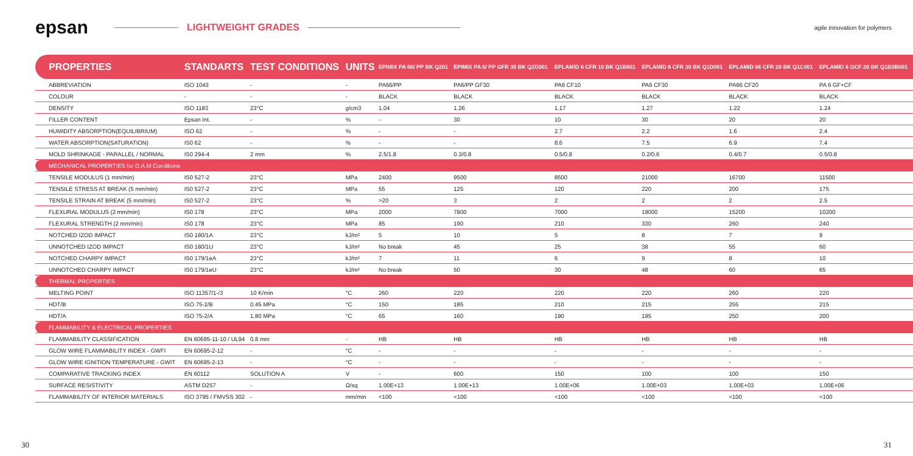epsan
LIGHTWEIGHT GRADES
agile innovation for polymers
| PROPERTIES | STANDARTS | TEST CONDITIONS | UNITS | EPIMIX PA 66/ PP BK Q201 | EPIMIX PA 6/ PP GFR 30 BK Q2D001 | EPLAMID 6 CFR 10 BK Q1B001 | EPLAMID 6 CFR 30 BK Q1D001 | EPLAMID 66 CFR 20 BK Q1C001 | EPLAMID 6 GCF 20 BK Q1B0B001 |
| --- | --- | --- | --- | --- | --- | --- | --- | --- | --- |
| ABBREVIATION | ISO 1043 | - | - | PA66/PP | PA6/PP GF30 | PA6 CF10 | PA6 CF30 | PA66 CF20 | PA 6 GF+CF |
| COLOUR | - | - | - | BLACK | BLACK | BLACK | BLACK | BLACK | BLACK |
| DENSITY | ISO 1183 | 23°C | g/cm3 | 1.04 | 1.26 | 1.17 | 1.27 | 1.22 | 1.24 |
| FILLER CONTENT | Epsan Int. | - | % | - | 30 | 10 | 30 | 20 | 20 |
| HUMIDITY ABSORPTION(EQUILIBRIUM) | ISO 62 | - | % | - | - | 2.7 | 2.2 | 1.6 | 2.4 |
| WATER ABSORPTION(SATURATION) | IS0 62 | - | % | - | - | 8.6 | 7.5 | 6.9 | 7.4 |
| MOLD SHRINKAGE - PARALLEL / NORMAL | IS0 294-4 | 2 mm | % | 2.5/1.8 | 0.3/0.8 | 0.5/0.8 | 0.2/0.6 | 0.4/0.7 | 0.5/0.8 |
| MECHANICAL PROPERTIES for D.A.M Conditions | | | | | | | | | |
| TENSILE MODULUS (1 mm/min) | IS0 527-2 | 23°C | MPa | 2400 | 9500 | 8500 | 21000 | 16700 | 11500 |
| TENSILE STRESS AT BREAK (5 mm/min) | IS0 527-2 | 23°C | MPa | 55 | 125 | 120 | 220 | 200 | 175 |
| TENSILE STRAIN AT BREAK (5 mm/min) | IS0 527-2 | 23°C | % | >20 | 3 | 2 | 2 | 2 | 2.5 |
| FLEXURAL MODULUS (2 mm/min) | IS0 178 | 23°C | MPa | 2000 | 7800 | 7000 | 19000 | 15200 | 10200 |
| FLEXURAL STRENGTH (2 mm/min) | IS0 178 | 23°C | MPa | 85 | 190 | 210 | 330 | 260 | 240 |
| NOTCHED IZOD IMPACT | IS0 180/1A | 23°C | kJ/m² | 5 | 10 | 5 | 8 | 7 | 9 |
| UNNOTCHED IZOD IMPACT | IS0 180/1U | 23°C | kJ/m² | No break | 45 | 25 | 38 | 55 | 60 |
| NOTCHED CHARPY IMPACT | IS0 179/1eA | 23°C | kJ/m² | 7 | 11 | 6 | 9 | 8 | 10 |
| UNNOTCHED CHARPY IMPACT | IS0 179/1eU | 23°C | kJ/m² | No break | 50 | 30 | 48 | 60 | 65 |
| THERMAL PROPERTIES | | | | | | | | | |
| MELTING POINT | ISO 11357/1-/3 | 10 K/min | °C | 260 | 220 | 220 | 220 | 260 | 220 |
| HDT/B | ISO 75-2/B | 0.45 MPa | °C | 150 | 185 | 210 | 215 | 255 | 215 |
| HDT/A | ISO 75-2/A | 1.80 MPa | °C | 65 | 160 | 190 | 195 | 250 | 200 |
| FLAMMABILITY & ELECTRICAL PROPERTIES | | | | | | | | | |
| FLAMMABILITY CLASSIFICATION | EN 60695-11-10 / UL94 | 0.8 mm | - | HB | HB | HB | HB | HB | HB |
| GLOW WIRE FLAMMABILITY INDEX - GWFI | EN 60695-2-12 | - | °C | - | - | - | - | - | - |
| GLOW WIRE IGNITION TEMPERATURE - GWIT | EN 60695-2-13 | - | °C | - | - | - | - | - | - |
| COMPARATIVE TRACKING INDEX | EN 60112 | SOLUTION A | V | - | 600 | 150 | 100 | 100 | 150 |
| SURFACE RESISTIVITY | ASTM D257 | - | Ω/sq | 1.00E+13 | 1.00E+13 | 1.00E+06 | 1.00E+03 | 1.00E+03 | 1.00E+06 |
| FLAMMABILITY OF INTERIOR MATERIALS | ISO 3795 / FMVSS 302 | - | mm/min | <100 | <100 | <100 | <100 | <100 | <100 |
30 31